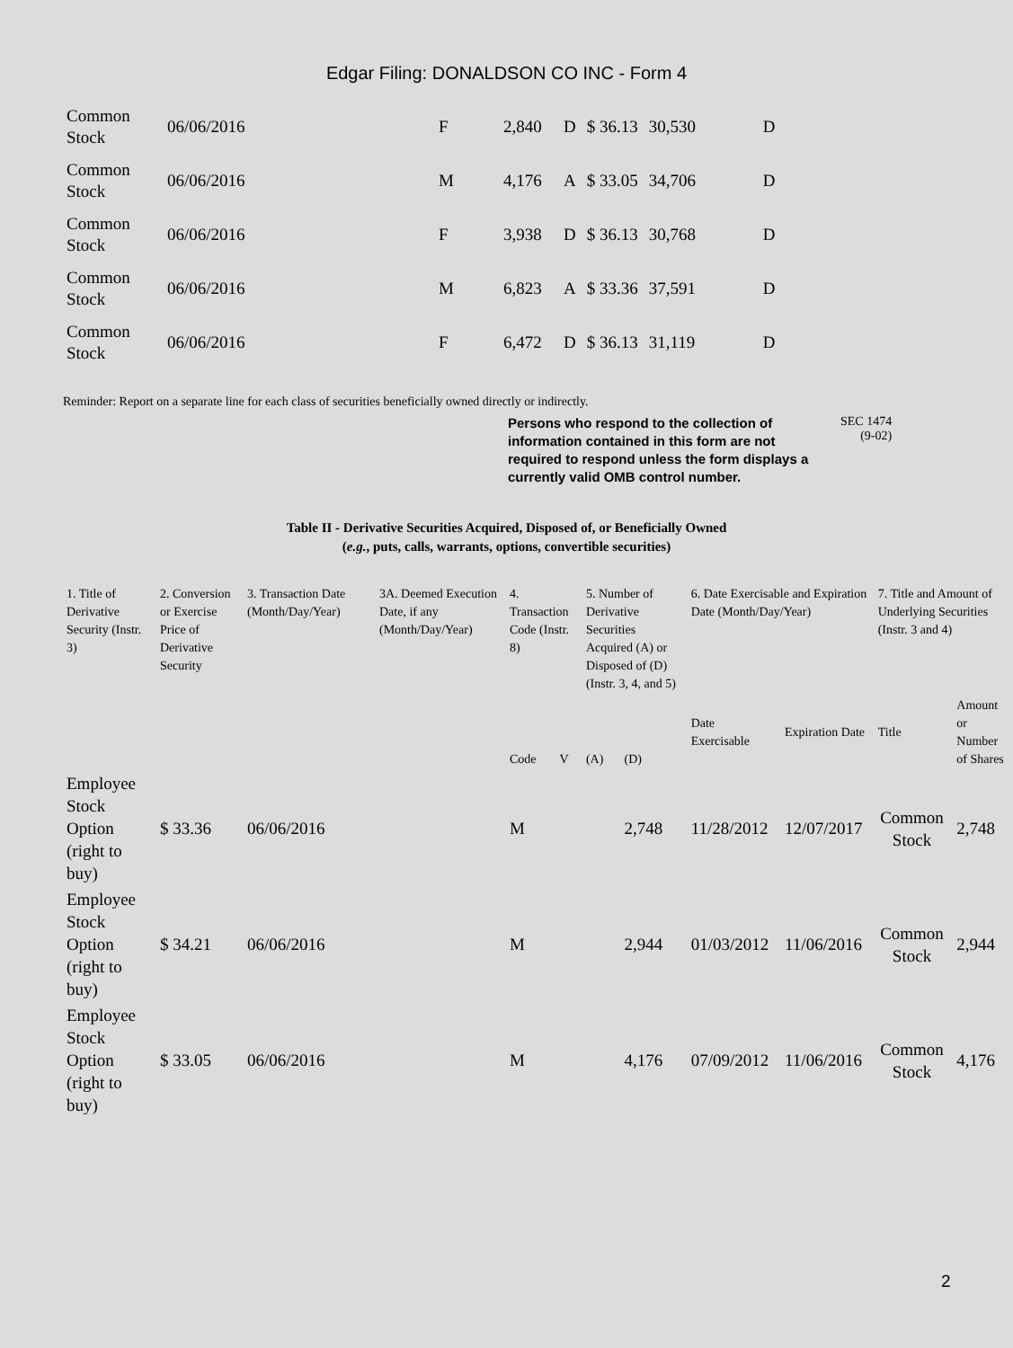Edgar Filing: DONALDSON CO INC - Form 4
| Common Stock | 06/06/2016 | F | 2,840 | D | $ 36.13 | 30,530 | D |
| Common Stock | 06/06/2016 | M | 4,176 | A | $ 33.05 | 34,706 | D |
| Common Stock | 06/06/2016 | F | 3,938 | D | $ 36.13 | 30,768 | D |
| Common Stock | 06/06/2016 | M | 6,823 | A | $ 33.36 | 37,591 | D |
| Common Stock | 06/06/2016 | F | 6,472 | D | $ 36.13 | 31,119 | D |
Reminder: Report on a separate line for each class of securities beneficially owned directly or indirectly.
Persons who respond to the collection of information contained in this form are not required to respond unless the form displays a currently valid OMB control number.
SEC 1474
(9-02)
Table II - Derivative Securities Acquired, Disposed of, or Beneficially Owned
(e.g., puts, calls, warrants, options, convertible securities)
| 1. Title of Derivative Security (Instr. 3) | 2. Conversion or Exercise Price of Derivative Security | 3. Transaction Date (Month/Day/Year) | 3A. Deemed Execution Date, if any (Month/Day/Year) | 4. Transaction Code (Instr. 8) | | 5. Number of Derivative Securities Acquired (A) or Disposed of (D) (Instr. 3, 4, and 5) | | 6. Date Exercisable and Expiration Date (Month/Day/Year) | | 7. Title and Amount of Underlying Securities (Instr. 3 and 4) | |
| --- | --- | --- | --- | --- | --- | --- | --- | --- | --- | --- | --- |
| | | | | Code | V | (A) | (D) | Date Exercisable | Expiration Date | Title | Amount or Number of Shares |
| Employee Stock Option (right to buy) | $ 33.36 | 06/06/2016 | | M | | | 2,748 | 11/28/2012 | 12/07/2017 | Common Stock | 2,748 |
| Employee Stock Option (right to buy) | $ 34.21 | 06/06/2016 | | M | | | 2,944 | 01/03/2012 | 11/06/2016 | Common Stock | 2,944 |
| Employee Stock Option (right to buy) | $ 33.05 | 06/06/2016 | | M | | | 4,176 | 07/09/2012 | 11/06/2016 | Common Stock | 4,176 |
2